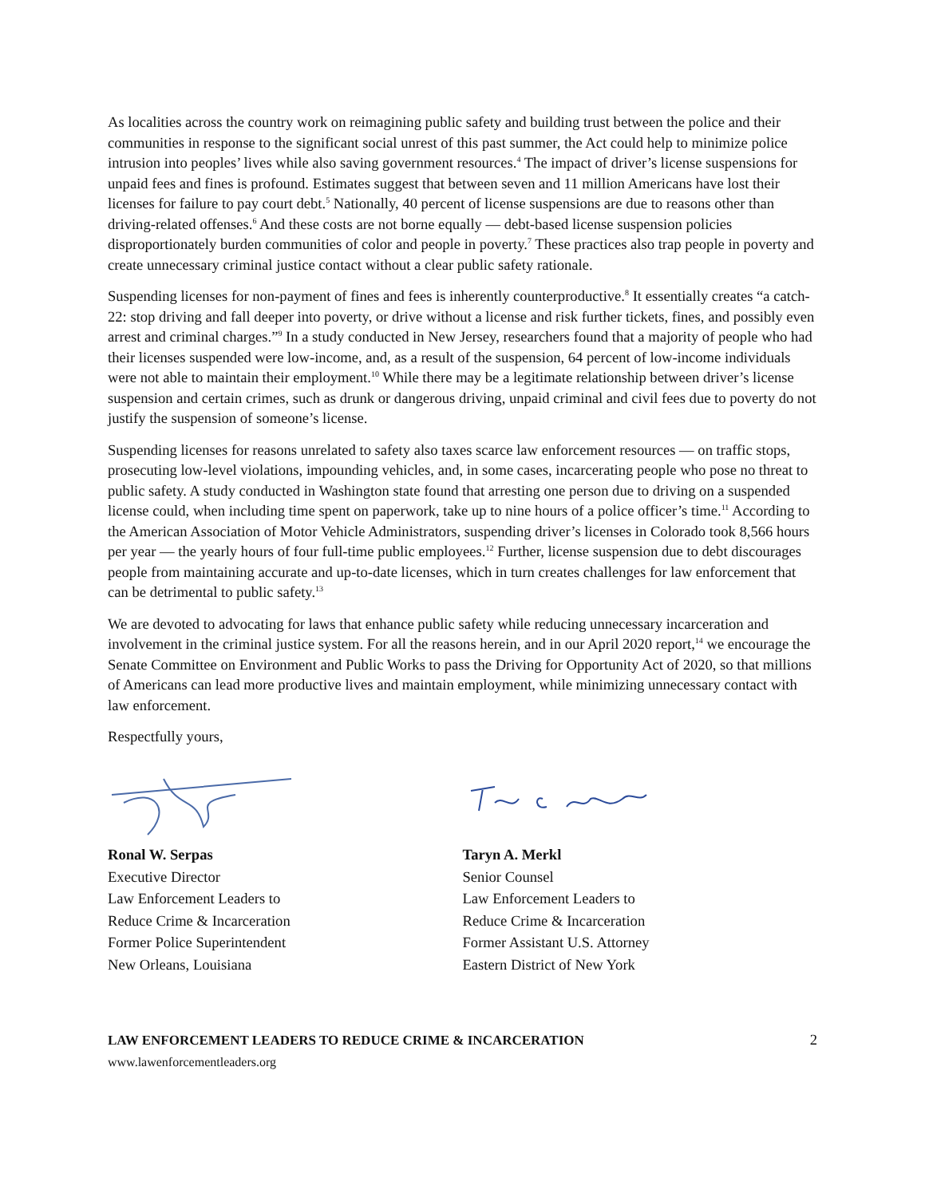As localities across the country work on reimagining public safety and building trust between the police and their communities in response to the significant social unrest of this past summer, the Act could help to minimize police intrusion into peoples’ lives while also saving government resources.<sup>4</sup> The impact of driver’s license suspensions for unpaid fees and fines is profound. Estimates suggest that between seven and 11 million Americans have lost their licenses for failure to pay court debt.<sup>5</sup> Nationally, 40 percent of license suspensions are due to reasons other than driving-related offenses.<sup>6</sup> And these costs are not borne equally — debt-based license suspension policies disproportionately burden communities of color and people in poverty.<sup>7</sup> These practices also trap people in poverty and create unnecessary criminal justice contact without a clear public safety rationale.
Suspending licenses for non-payment of fines and fees is inherently counterproductive.<sup>8</sup> It essentially creates “a catch-22: stop driving and fall deeper into poverty, or drive without a license and risk further tickets, fines, and possibly even arrest and criminal charges.”<sup>9</sup> In a study conducted in New Jersey, researchers found that a majority of people who had their licenses suspended were low-income, and, as a result of the suspension, 64 percent of low-income individuals were not able to maintain their employment.<sup>10</sup> While there may be a legitimate relationship between driver’s license suspension and certain crimes, such as drunk or dangerous driving, unpaid criminal and civil fees due to poverty do not justify the suspension of someone’s license.
Suspending licenses for reasons unrelated to safety also taxes scarce law enforcement resources — on traffic stops, prosecuting low-level violations, impounding vehicles, and, in some cases, incarcerating people who pose no threat to public safety. A study conducted in Washington state found that arresting one person due to driving on a suspended license could, when including time spent on paperwork, take up to nine hours of a police officer’s time.<sup>11</sup> According to the American Association of Motor Vehicle Administrators, suspending driver’s licenses in Colorado took 8,566 hours per year — the yearly hours of four full-time public employees.<sup>12</sup> Further, license suspension due to debt discourages people from maintaining accurate and up-to-date licenses, which in turn creates challenges for law enforcement that can be detrimental to public safety.<sup>13</sup>
We are devoted to advocating for laws that enhance public safety while reducing unnecessary incarceration and involvement in the criminal justice system. For all the reasons herein, and in our April 2020 report,<sup>14</sup> we encourage the Senate Committee on Environment and Public Works to pass the Driving for Opportunity Act of 2020, so that millions of Americans can lead more productive lives and maintain employment, while minimizing unnecessary contact with law enforcement.
Respectfully yours,
Ronal W. Serpas
Executive Director
Law Enforcement Leaders to
Reduce Crime & Incarceration
Former Police Superintendent
New Orleans, Louisiana
Taryn A. Merkl
Senior Counsel
Law Enforcement Leaders to
Reduce Crime & Incarceration
Former Assistant U.S. Attorney
Eastern District of New York
LAW ENFORCEMENT LEADERS TO REDUCE CRIME & INCARCERATION
www.lawenforcementleaders.org
2